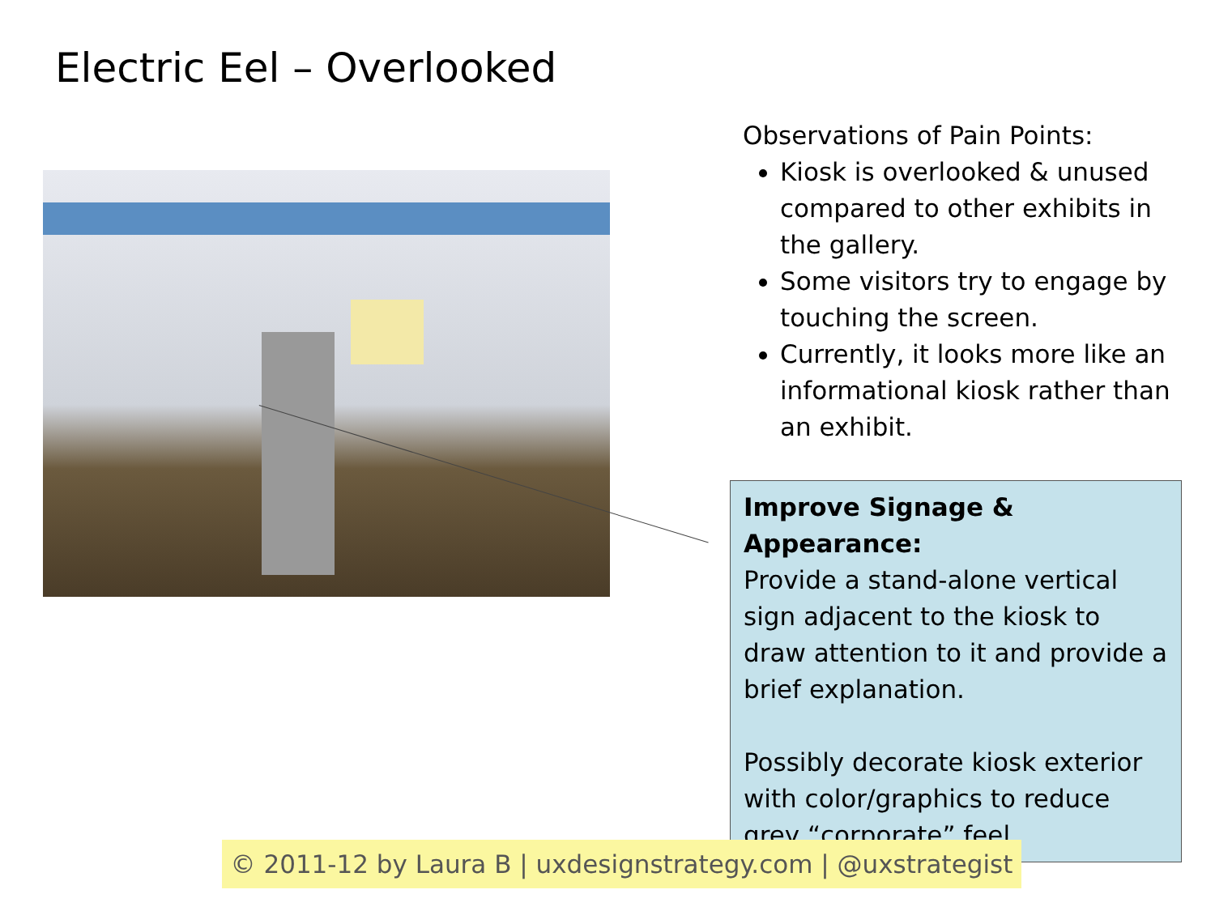Electric Eel – Overlooked
Observations of Pain Points:
Kiosk is overlooked & unused compared to other exhibits in the gallery.
Some visitors try to engage by touching the screen.
Currently, it looks more like an informational kiosk rather than an exhibit.
Improve Signage & Appearance:
Provide a stand-alone vertical sign adjacent to the kiosk to draw attention to it and provide a brief explanation.
Possibly decorate kiosk exterior with color/graphics to reduce grey “corporate” feel.
© 2011-12 by Laura B | uxdesignstrategy.com | @uxstrategist